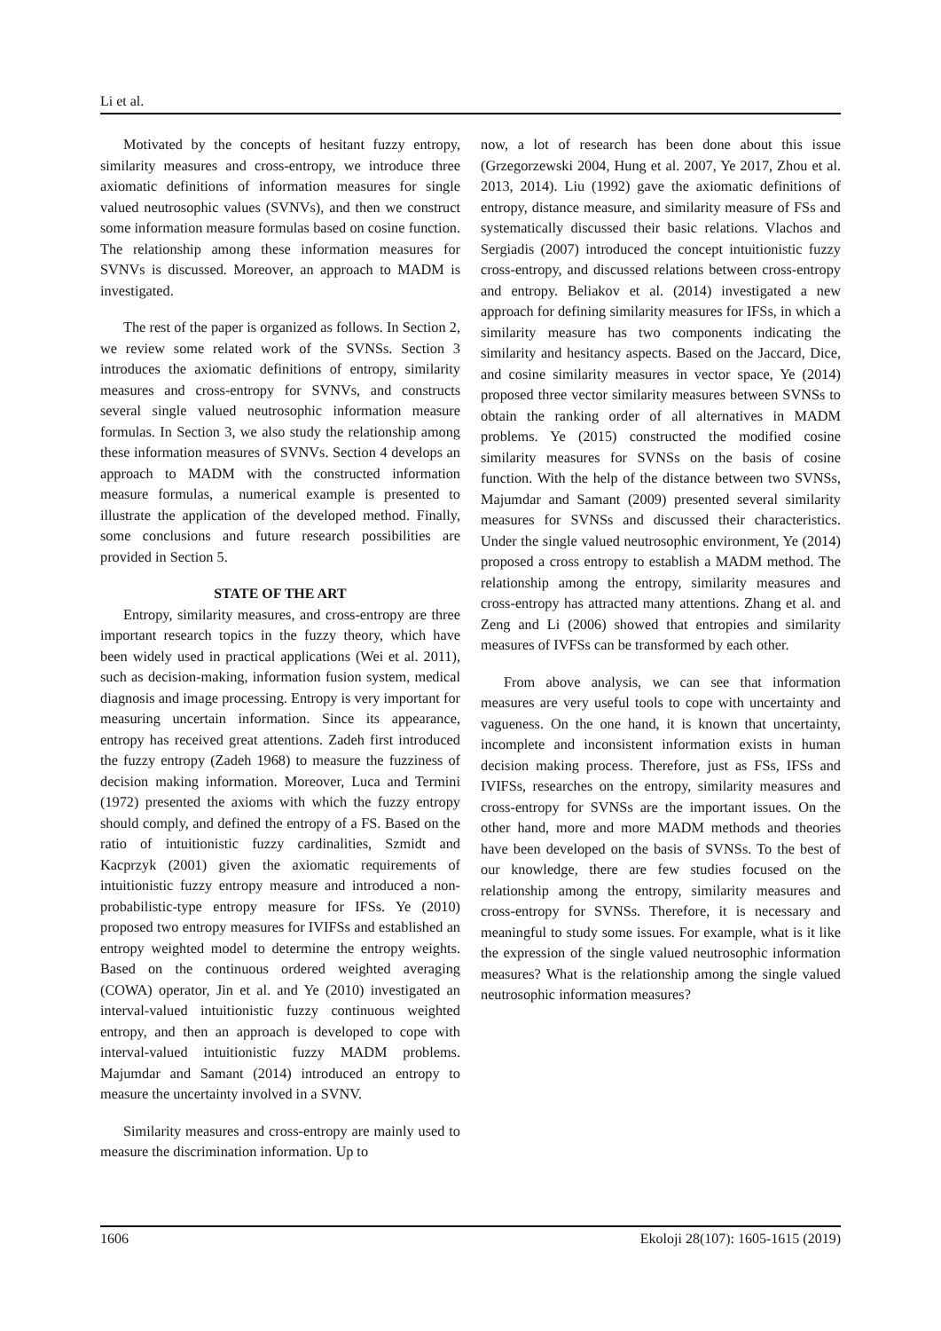Li et al.
Motivated by the concepts of hesitant fuzzy entropy, similarity measures and cross-entropy, we introduce three axiomatic definitions of information measures for single valued neutrosophic values (SVNVs), and then we construct some information measure formulas based on cosine function. The relationship among these information measures for SVNVs is discussed. Moreover, an approach to MADM is investigated.
The rest of the paper is organized as follows. In Section 2, we review some related work of the SVNSs. Section 3 introduces the axiomatic definitions of entropy, similarity measures and cross-entropy for SVNVs, and constructs several single valued neutrosophic information measure formulas. In Section 3, we also study the relationship among these information measures of SVNVs. Section 4 develops an approach to MADM with the constructed information measure formulas, a numerical example is presented to illustrate the application of the developed method. Finally, some conclusions and future research possibilities are provided in Section 5.
STATE OF THE ART
Entropy, similarity measures, and cross-entropy are three important research topics in the fuzzy theory, which have been widely used in practical applications (Wei et al. 2011), such as decision-making, information fusion system, medical diagnosis and image processing. Entropy is very important for measuring uncertain information. Since its appearance, entropy has received great attentions. Zadeh first introduced the fuzzy entropy (Zadeh 1968) to measure the fuzziness of decision making information. Moreover, Luca and Termini (1972) presented the axioms with which the fuzzy entropy should comply, and defined the entropy of a FS. Based on the ratio of intuitionistic fuzzy cardinalities, Szmidt and Kacprzyk (2001) given the axiomatic requirements of intuitionistic fuzzy entropy measure and introduced a non-probabilistic-type entropy measure for IFSs. Ye (2010) proposed two entropy measures for IVIFSs and established an entropy weighted model to determine the entropy weights. Based on the continuous ordered weighted averaging (COWA) operator, Jin et al. and Ye (2010) investigated an interval-valued intuitionistic fuzzy continuous weighted entropy, and then an approach is developed to cope with interval-valued intuitionistic fuzzy MADM problems. Majumdar and Samant (2014) introduced an entropy to measure the uncertainty involved in a SVNV.
Similarity measures and cross-entropy are mainly used to measure the discrimination information. Up to
now, a lot of research has been done about this issue (Grzegorzewski 2004, Hung et al. 2007, Ye 2017, Zhou et al. 2013, 2014). Liu (1992) gave the axiomatic definitions of entropy, distance measure, and similarity measure of FSs and systematically discussed their basic relations. Vlachos and Sergiadis (2007) introduced the concept intuitionistic fuzzy cross-entropy, and discussed relations between cross-entropy and entropy. Beliakov et al. (2014) investigated a new approach for defining similarity measures for IFSs, in which a similarity measure has two components indicating the similarity and hesitancy aspects. Based on the Jaccard, Dice, and cosine similarity measures in vector space, Ye (2014) proposed three vector similarity measures between SVNSs to obtain the ranking order of all alternatives in MADM problems. Ye (2015) constructed the modified cosine similarity measures for SVNSs on the basis of cosine function. With the help of the distance between two SVNSs, Majumdar and Samant (2009) presented several similarity measures for SVNSs and discussed their characteristics. Under the single valued neutrosophic environment, Ye (2014) proposed a cross entropy to establish a MADM method. The relationship among the entropy, similarity measures and cross-entropy has attracted many attentions. Zhang et al. and Zeng and Li (2006) showed that entropies and similarity measures of IVFSs can be transformed by each other.
From above analysis, we can see that information measures are very useful tools to cope with uncertainty and vagueness. On the one hand, it is known that uncertainty, incomplete and inconsistent information exists in human decision making process. Therefore, just as FSs, IFSs and IVIFSs, researches on the entropy, similarity measures and cross-entropy for SVNSs are the important issues. On the other hand, more and more MADM methods and theories have been developed on the basis of SVNSs. To the best of our knowledge, there are few studies focused on the relationship among the entropy, similarity measures and cross-entropy for SVNSs. Therefore, it is necessary and meaningful to study some issues. For example, what is it like the expression of the single valued neutrosophic information measures? What is the relationship among the single valued neutrosophic information measures?
1606 Ekoloji 28(107): 1605-1615 (2019)